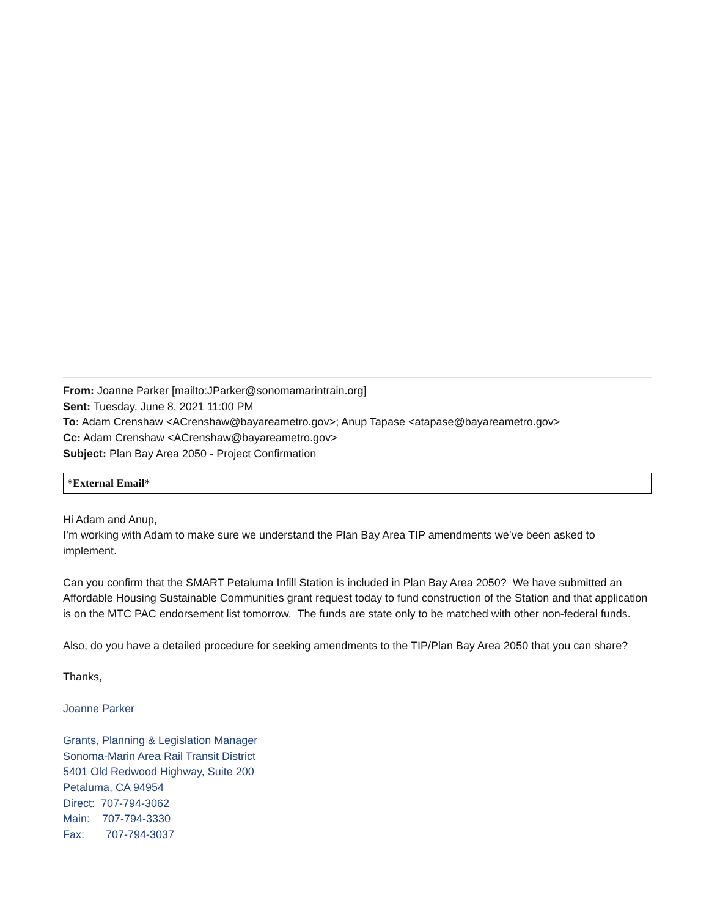From: Joanne Parker [mailto:JParker@sonomamarintrain.org]
Sent: Tuesday, June 8, 2021 11:00 PM
To: Adam Crenshaw <ACrenshaw@bayareametro.gov>; Anup Tapase <atapase@bayareametro.gov>
Cc: Adam Crenshaw <ACrenshaw@bayareametro.gov>
Subject: Plan Bay Area 2050 - Project Confirmation
*External Email*
Hi Adam and Anup,
I’m working with Adam to make sure we understand the Plan Bay Area TIP amendments we’ve been asked to implement.
Can you confirm that the SMART Petaluma Infill Station is included in Plan Bay Area 2050? We have submitted an Affordable Housing Sustainable Communities grant request today to fund construction of the Station and that application is on the MTC PAC endorsement list tomorrow. The funds are state only to be matched with other non-federal funds.
Also, do you have a detailed procedure for seeking amendments to the TIP/Plan Bay Area 2050 that you can share?
Thanks,
Joanne Parker
Grants, Planning & Legislation Manager
Sonoma-Marin Area Rail Transit District
5401 Old Redwood Highway, Suite 200
Petaluma, CA 94954
Direct: 707-794-3062
Main: 707-794-3330
Fax: 707-794-3037